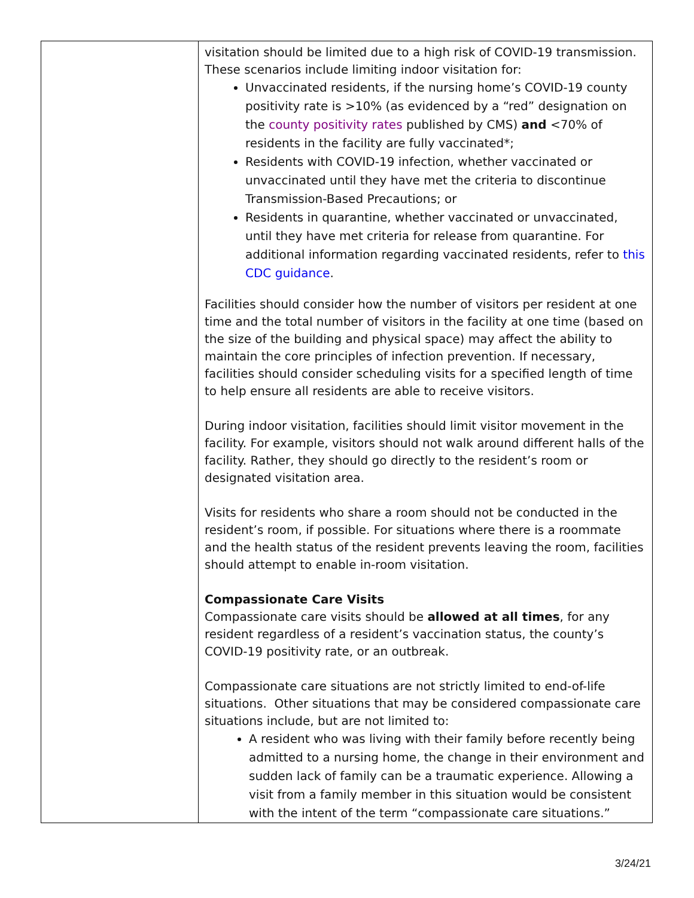| | visitation should be limited due to a high risk of COVID-19 transmission. These scenarios include limiting indoor visitation for: Unvaccinated residents, if the nursing home’s COVID-19 county positivity rate is >10% (as evidenced by a “red” designation on the county positivity rates published by CMS) and <70% of residents in the facility are fully vaccinated*; Residents with COVID-19 infection, whether vaccinated or unvaccinated until they have met the criteria to discontinue Transmission-Based Precautions; or Residents in quarantine, whether vaccinated or unvaccinated, until they have met criteria for release from quarantine. For additional information regarding vaccinated residents, refer to this CDC guidance . Facilities should consider how the number of visitors per resident at one time and the total number of visitors in the facility at one time (based on the size of the building and physical space) may affect the ability to maintain the core principles of infection prevention. If necessary, facilities should consider scheduling visits for a specified length of time to help ensure all residents are able to receive visitors. During indoor visitation, facilities should limit visitor movement in the facility. For example, visitors should not walk around different halls of the facility. Rather, they should go directly to the resident’s room or designated visitation area. Visits for residents who share a room should not be conducted in the resident’s room, if possible. For situations where there is a roommate and the health status of the resident prevents leaving the room, facilities should attempt to enable in-room visitation. Compassionate Care Visits Compassionate care visits should be allowed at all times , for any resident regardless of a resident’s vaccination status, the county’s COVID-19 positivity rate, or an outbreak. Compassionate care situations are not strictly limited to end-of-life situations. Other situations that may be considered compassionate care situations include, but are not limited to: A resident who was living with their family before recently being admitted to a nursing home, the change in their environment and sudden lack of family can be a traumatic experience. Allowing a visit from a family member in this situation would be consistent with the intent of the term “compassionate care situations.” |
3/24/21